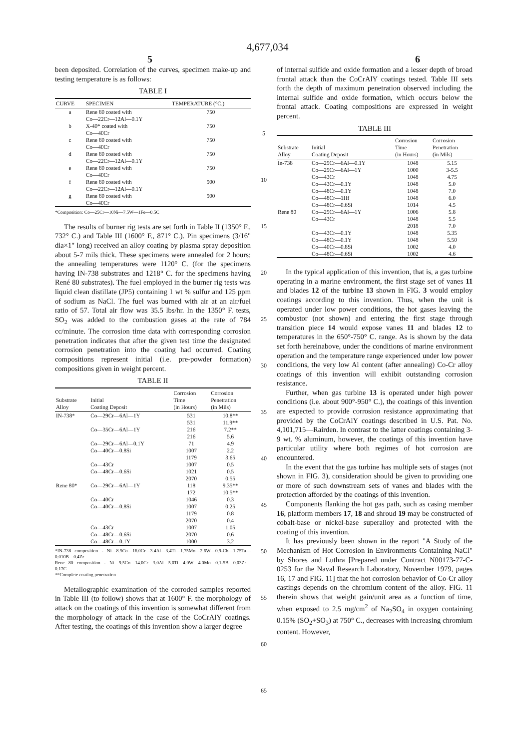4,677,034
5 6
been deposited. Correlation of the curves, specimen make-up and testing temperature is as follows:
TABLE I
| CURVE | SPECIMEN | TEMPERATURE (°C.) |
| --- | --- | --- |
| a | Rene 80 coated with Co—22Cr—12Al—0.1Y | 750 |
| b | X-40* coated with Co—40Cr | 750 |
| c | Rene 80 coated with Co—40Cr | 750 |
| d | Rene 80 coated with Co—22Cr—12Al—0.1Y | 750 |
| e | Rene 80 coated with Co—40Cr | 750 |
| f | Rene 80 coated with Co—22Cr—12Al—0.1Y | 900 |
| g | Rene 80 coated with Co—40Cr | 900 |
*Composition: Co—25Cr—10Ni—7.5W—1Fe—0.5C
The results of burner rig tests are set forth in Table II (1350° F., 732° C.) and Table III (1600° F., 871° C.). Pin specimens (3/16" dia×1" long) received an alloy coating by plasma spray deposition about 5-7 mils thick. These specimens were annealed for 2 hours; the annealing temperatures were 1120° C. (for the specimens having IN-738 substrates and 1218° C. for the specimens having René 80 substrates). The fuel employed in the burner rig tests was liquid clean distillate (JP5) containing 1 wt % sulfur and 125 ppm of sodium as NaCl. The fuel was burned with air at an air/fuel ratio of 57. Total air flow was 35.5 lbs/hr. In the 1350° F. tests, SO<sub>2</sub> was added to the combustion gases at the rate of 784 cc/minute. The corrosion time data with corresponding corrosion penetration indicates that after the given test time the designated corrosion penetration into the coating had occurred. Coating compositions represent initial (i.e. pre-powder formation) compositions given in weight percent.
TABLE II
| Substrate Alloy | Initial Coating Deposit | Corrosion Time (in Hours) | Corrosion Penetration (in Mils) |
| --- | --- | --- | --- |
| IN-738* | Co—29Cr—6Al—1Y | 531 | 10.8** |
| | | 531 | 11.9** |
| | Co—35Cr—6Al—1Y | 216 | 7.2** |
| | | 216 | 5.6 |
| | Co—29Cr—6Al—0.1Y | 71 | 4.9 |
| | Co—40Cr—0.8Si | 1007 | 2.2 |
| | | 1179 | 3.65 |
| | Co—43Cr | 1007 | 0.5 |
| | Co—48Cr—0.6Si | 1021 | 0.5 |
| | | 2070 | 0.55 |
| Rene 80* | Co—29Cr—6Al—1Y | 118 | 9.35** |
| | | 172 | 10.5** |
| | Co—40Cr | 1046 | 0.3 |
| | Co—40Cr—0.8Si | 1007 | 0.25 |
| | | 1179 | 0.8 |
| | | 2070 | 0.4 |
| | Co—43Cr | 1007 | 1.05 |
| | Co—48Cr—0.6Si | 2070 | 0.6 |
| | Co—48Cr—0.1Y | 1000 | 3.2 |
*IN-738 composition - Ni—8.5Co—16.0Cr—3.4Al—3.4Ti—1.75Mo—2.6W—0.9-Cb—1.75Ta—0.010B—0.4Zr
Rene 80 composition - Ni—9.5Co—14.0Cr—3.0Al—5.0Ti—4.0W—4.0Mo—0.1-5B—0.03Zr—0.17C
**Complete coating penetration
Metallographic examination of the corroded samples reported in Table III (to follow) shows that at 1600° F. the morphology of attack on the coatings of this invention is somewhat different from the morphology of attack in the case of the CoCrAlY coatings. After testing, the coatings of this invention show a larger degree
5
10
15
20
25
30
35
40
45
50
55
60
65
of internal sulfide and oxide formation and a lesser depth of broad frontal attack than the CoCrAlY coatings tested. Table III sets forth the depth of maximum penetration observed including the internal sulfide and oxide formation, which occurs below the frontal attack. Coating compositions are expressed in weight percent.
TABLE III
| Substrate Alloy | Initial Coating Deposit | Corrosion Time (in Hours) | Corrosion Penetration (in Mils) |
| --- | --- | --- | --- |
| In-738 | Co—29Cr—6Al—0.1Y | 1048 | 5.15 |
| | Co—29Cr—6Al—1Y | 1000 | 3-5.5 |
| | Co—43Cr | 1048 | 4.75 |
| | Co—43Cr—0.1Y | 1048 | 5.0 |
| | Co—48Cr—0.1Y | 1048 | 7.0 |
| | Co—48Cr—1Hf | 1048 | 6.0 |
| | Co—48Cr—0.6Si | 1014 | 4.5 |
| Rene 80 | Co—29Cr—6Al—1Y | 1006 | 5.8 |
| | Co—43Cr | 1048 | 5.5 |
| | | 2018 | 7.0 |
| | Co—43Cr—0.1Y | 1048 | 5.35 |
| | Co—48Cr—0.1Y | 1048 | 5.50 |
| | Co—40Cr—0.8Si | 1002 | 4.0 |
| | Co—48Cr—0.6Si | 1002 | 4.6 |
In the typical application of this invention, that is, a gas turbine operating in a marine environment, the first stage set of vanes 11 and blades 12 of the turbine 13 shown in FIG. 3 would employ coatings according to this invention. Thus, when the unit is operated under low power conditions, the hot gases leaving the combustor (not shown) and entering the first stage through transition piece 14 would expose vanes 11 and blades 12 to temperatures in the 650°-750° C. range. As is shown by the data set forth hereinabove, under the conditions of marine environment operation and the temperature range experienced under low power conditions, the very low Al content (after annealing) Co-Cr alloy coatings of this invention will exhibit outstanding corrosion resistance.
Further, when gas turbine 13 is operated under high power conditions (i.e. about 900°-950° C.), the coatings of this invention are expected to provide corrosion resistance approximating that provided by the CoCrAlY coatings described in U.S. Pat. No. 4,101,715—Rairden. In contrast to the latter coatings containing 3-9 wt. % aluminum, however, the coatings of this invention have particular utility where both regimes of hot corrosion are encountered.
In the event that the gas turbine has multiple sets of stages (not shown in FIG. 3), consideration should be given to providing one or more of such downstream sets of vanes and blades with the protection afforded by the coatings of this invention.
Components flanking the hot gas path, such as casing member 16, platform members 17, 18 and shroud 19 may be constructed of cobalt-base or nickel-base superalloy and protected with the coating of this invention.
It has previously been shown in the report "A Study of the Mechanism of Hot Corrosion in Environments Containing NaCl" by Shores and Luthra [Prepared under Contract N00173-77-C-0253 for the Naval Research Laboratory, November 1979, pages 16, 17 and FIG. 11] that the hot corrosion behavior of Co-Cr alloy castings depends on the chromium content of the alloy. FIG. 11 therein shows that weight gain/unit area as a function of time, when exposed to 2.5 mg/cm<sup>2</sup> of Na<sub>2</sub>SO<sub>4</sub> in oxygen containing 0.15% (SO<sub>2</sub>+SO<sub>3</sub>) at 750° C., decreases with increasing chromium content. However,